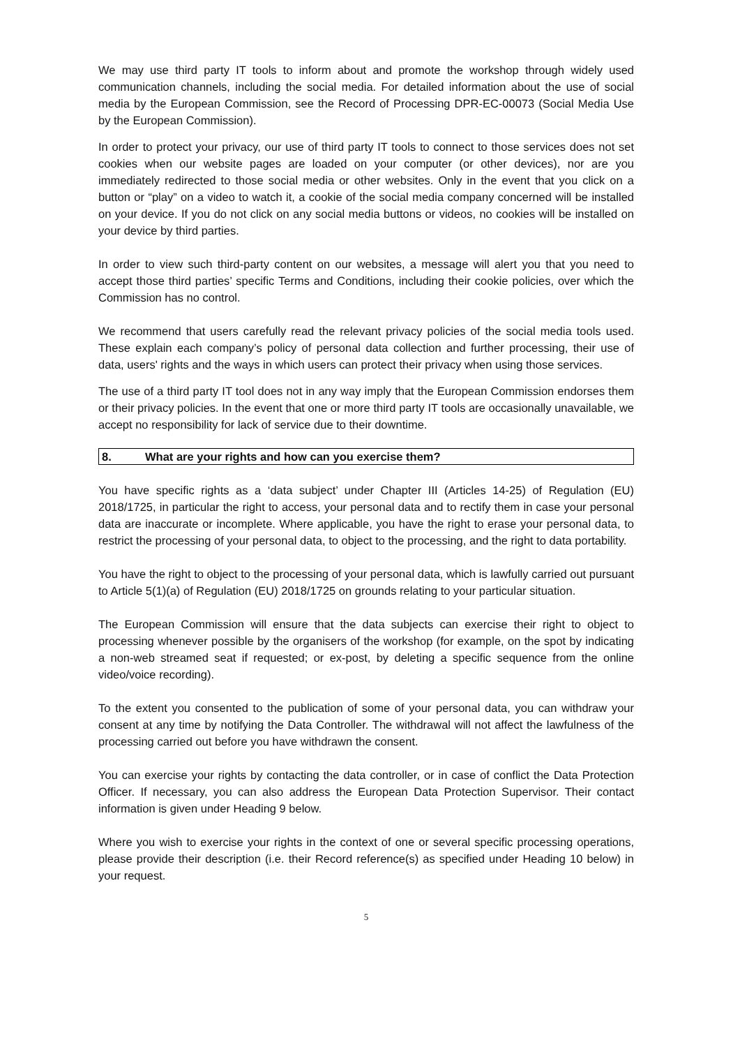We may use third party IT tools to inform about and promote the workshop through widely used communication channels, including the social media. For detailed information about the use of social media by the European Commission, see the Record of Processing DPR-EC-00073 (Social Media Use by the European Commission).
In order to protect your privacy, our use of third party IT tools to connect to those services does not set cookies when our website pages are loaded on your computer (or other devices), nor are you immediately redirected to those social media or other websites. Only in the event that you click on a button or “play” on a video to watch it, a cookie of the social media company concerned will be installed on your device. If you do not click on any social media buttons or videos, no cookies will be installed on your device by third parties.
In order to view such third-party content on our websites, a message will alert you that you need to accept those third parties’ specific Terms and Conditions, including their cookie policies, over which the Commission has no control.
We recommend that users carefully read the relevant privacy policies of the social media tools used. These explain each company’s policy of personal data collection and further processing, their use of data, users' rights and the ways in which users can protect their privacy when using those services.
The use of a third party IT tool does not in any way imply that the European Commission endorses them or their privacy policies. In the event that one or more third party IT tools are occasionally unavailable, we accept no responsibility for lack of service due to their downtime.
8. What are your rights and how can you exercise them?
You have specific rights as a ‘data subject’ under Chapter III (Articles 14-25) of Regulation (EU) 2018/1725, in particular the right to access, your personal data and to rectify them in case your personal data are inaccurate or incomplete. Where applicable, you have the right to erase your personal data, to restrict the processing of your personal data, to object to the processing, and the right to data portability.
You have the right to object to the processing of your personal data, which is lawfully carried out pursuant to Article 5(1)(a) of Regulation (EU) 2018/1725 on grounds relating to your particular situation.
The European Commission will ensure that the data subjects can exercise their right to object to processing whenever possible by the organisers of the workshop (for example, on the spot by indicating a non-web streamed seat if requested; or ex-post, by deleting a specific sequence from the online video/voice recording).
To the extent you consented to the publication of some of your personal data, you can withdraw your consent at any time by notifying the Data Controller. The withdrawal will not affect the lawfulness of the processing carried out before you have withdrawn the consent.
You can exercise your rights by contacting the data controller, or in case of conflict the Data Protection Officer. If necessary, you can also address the European Data Protection Supervisor. Their contact information is given under Heading 9 below.
Where you wish to exercise your rights in the context of one or several specific processing operations, please provide their description (i.e. their Record reference(s) as specified under Heading 10 below) in your request.
5